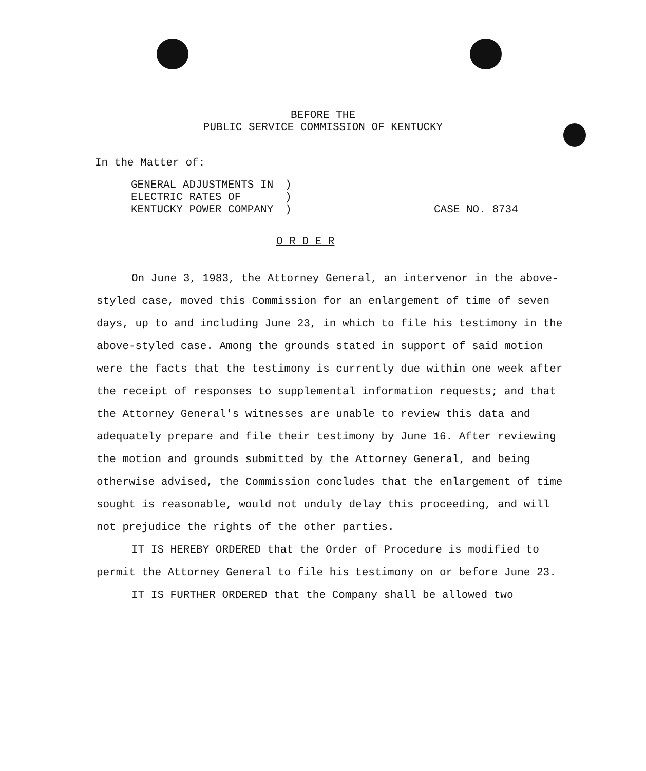BEFORE THE
PUBLIC SERVICE COMMISSION OF KENTUCKY
In the Matter of:
GENERAL ADJUSTMENTS IN
ELECTRIC RATES OF
KENTUCKY POWER COMPANY
)
)
)
CASE NO. 8734
O R D E R
On June 3, 1983, the Attorney General, an intervenor in the above-styled case, moved this Commission for an enlargement of time of seven days, up to and including June 23, in which to file his testimony in the above-styled case. Among the grounds stated in support of said motion were the facts that the testimony is currently due within one week after the receipt of responses to supplemental information requests; and that the Attorney General's witnesses are unable to review this data and adequately prepare and file their testimony by June 16. After reviewing the motion and grounds submitted by the Attorney General, and being otherwise advised, the Commission concludes that the enlargement of time sought is reasonable, would not unduly delay this proceeding, and will not prejudice the rights of the other parties.
IT IS HEREBY ORDERED that the Order of Procedure is modified to permit the Attorney General to file his testimony on or before June 23.
IT IS FURTHER ORDERED that the Company shall be allowed two